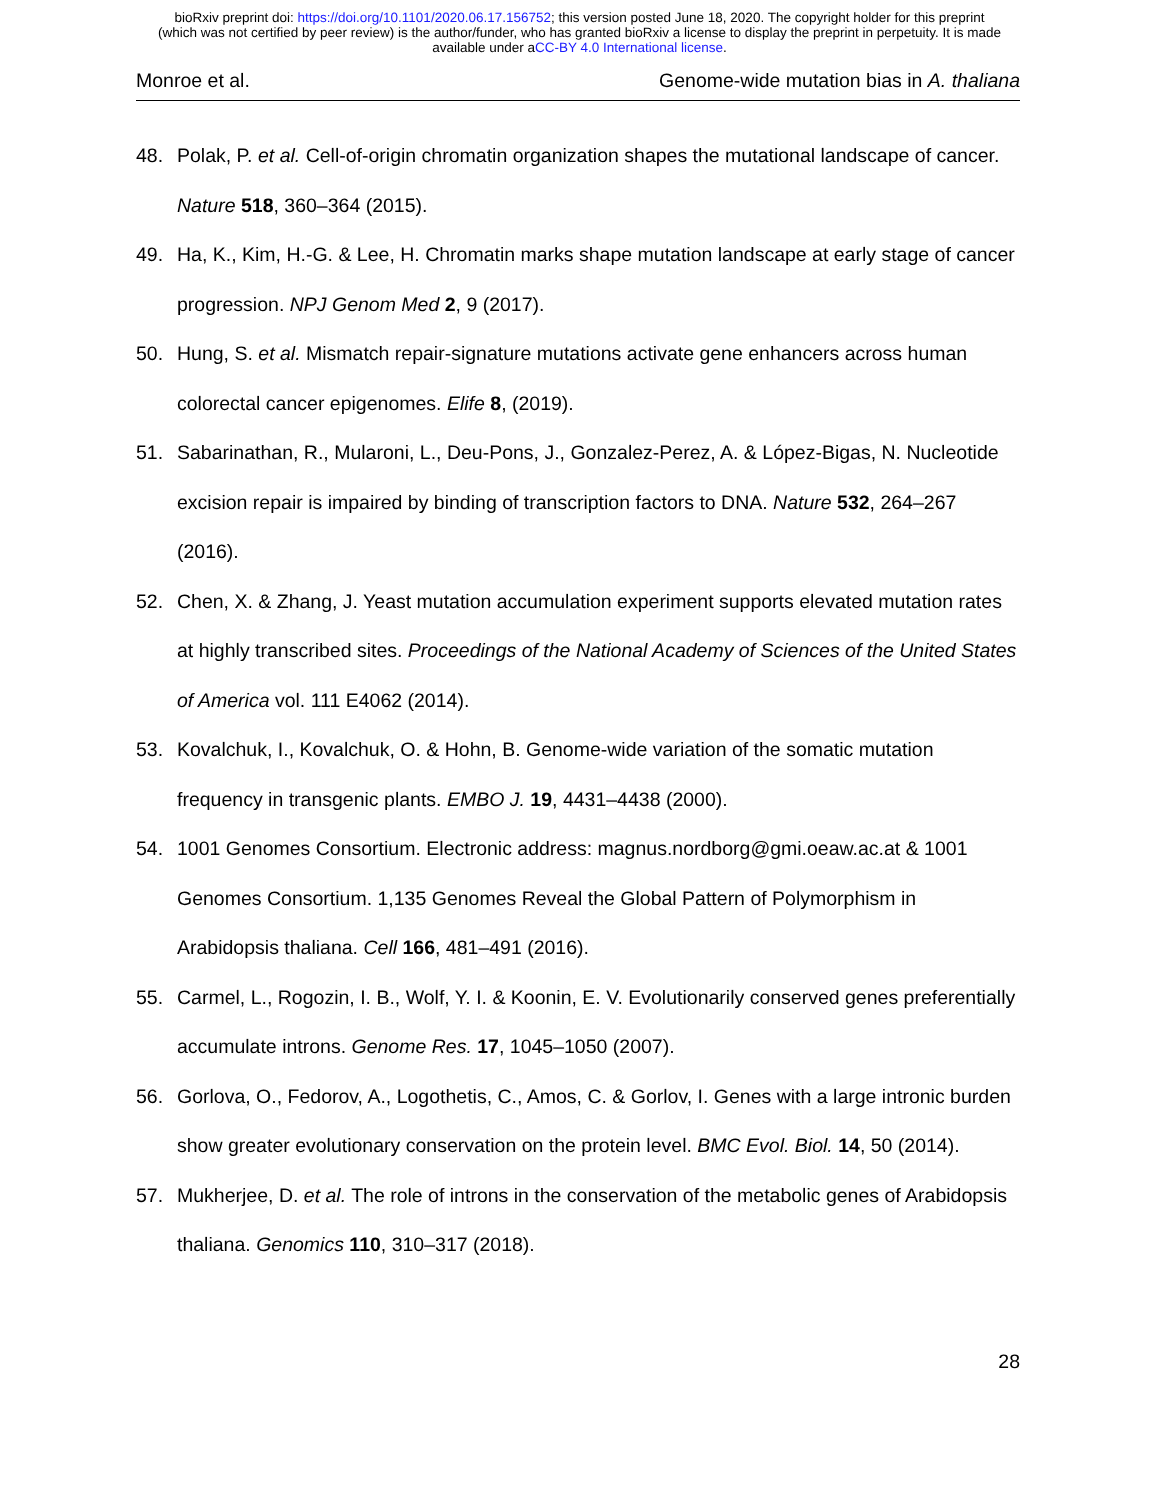bioRxiv preprint doi: https://doi.org/10.1101/2020.06.17.156752; this version posted June 18, 2020. The copyright holder for this preprint
(which was not certified by peer review) is the author/funder, who has granted bioRxiv a license to display the preprint in perpetuity. It is made
available under aCC-BY 4.0 International license.
Monroe et al. Genome-wide mutation bias in A. thaliana
48. Polak, P. et al. Cell-of-origin chromatin organization shapes the mutational landscape of cancer. Nature 518, 360–364 (2015).
49. Ha, K., Kim, H.-G. & Lee, H. Chromatin marks shape mutation landscape at early stage of cancer progression. NPJ Genom Med 2, 9 (2017).
50. Hung, S. et al. Mismatch repair-signature mutations activate gene enhancers across human colorectal cancer epigenomes. Elife 8, (2019).
51. Sabarinathan, R., Mularoni, L., Deu-Pons, J., Gonzalez-Perez, A. & López-Bigas, N. Nucleotide excision repair is impaired by binding of transcription factors to DNA. Nature 532, 264–267 (2016).
52. Chen, X. & Zhang, J. Yeast mutation accumulation experiment supports elevated mutation rates at highly transcribed sites. Proceedings of the National Academy of Sciences of the United States of America vol. 111 E4062 (2014).
53. Kovalchuk, I., Kovalchuk, O. & Hohn, B. Genome-wide variation of the somatic mutation frequency in transgenic plants. EMBO J. 19, 4431–4438 (2000).
54. 1001 Genomes Consortium. Electronic address: magnus.nordborg@gmi.oeaw.ac.at & 1001 Genomes Consortium. 1,135 Genomes Reveal the Global Pattern of Polymorphism in Arabidopsis thaliana. Cell 166, 481–491 (2016).
55. Carmel, L., Rogozin, I. B., Wolf, Y. I. & Koonin, E. V. Evolutionarily conserved genes preferentially accumulate introns. Genome Res. 17, 1045–1050 (2007).
56. Gorlova, O., Fedorov, A., Logothetis, C., Amos, C. & Gorlov, I. Genes with a large intronic burden show greater evolutionary conservation on the protein level. BMC Evol. Biol. 14, 50 (2014).
57. Mukherjee, D. et al. The role of introns in the conservation of the metabolic genes of Arabidopsis thaliana. Genomics 110, 310–317 (2018).
28